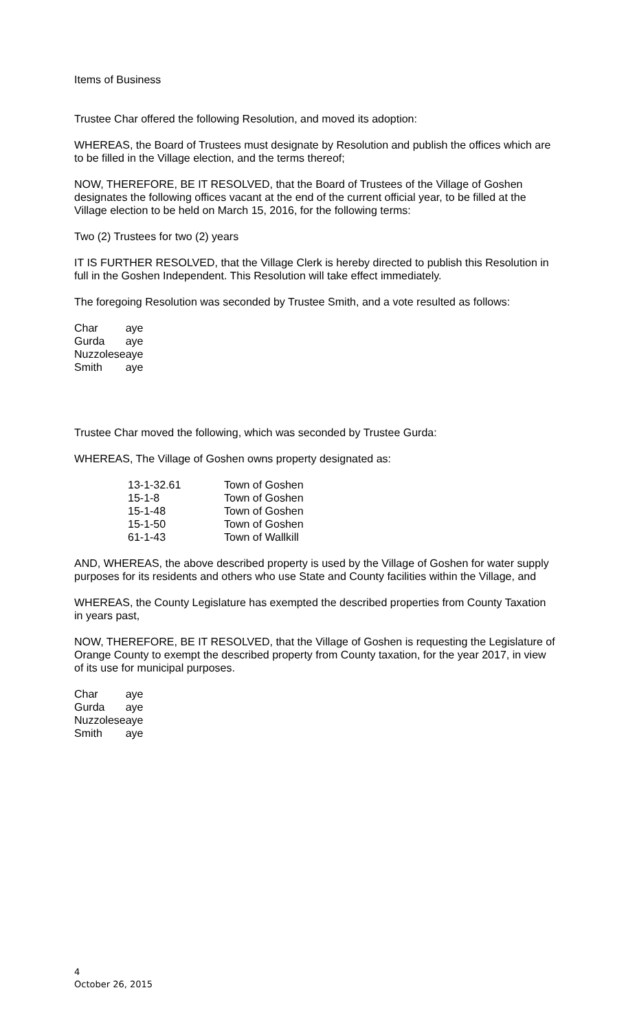Items of Business
Trustee Char offered the following Resolution, and moved its adoption:
WHEREAS, the Board of Trustees must designate by Resolution and publish the offices which are to be filled in the Village election, and the terms thereof;
NOW, THEREFORE, BE IT RESOLVED, that the Board of Trustees of the Village of Goshen designates the following offices vacant at the end of the current official year, to be filled at the Village election to be held on March 15, 2016, for the following terms:
Two (2) Trustees for two (2) years
IT IS FURTHER RESOLVED, that the Village Clerk is hereby directed to publish this Resolution in full in the Goshen Independent. This Resolution will take effect immediately.
The foregoing Resolution was seconded by Trustee Smith, and a vote resulted as follows:
| Char | aye |
| Gurda | aye |
| Nuzzolese | aye |
| Smith | aye |
Trustee Char moved the following, which was seconded by Trustee Gurda:
WHEREAS, The Village of Goshen owns property designated as:
| 13-1-32.61 | Town of Goshen |
| 15-1-8 | Town of Goshen |
| 15-1-48 | Town of Goshen |
| 15-1-50 | Town of Goshen |
| 61-1-43 | Town of Wallkill |
AND, WHEREAS, the above described property is used by the Village of Goshen for water supply purposes for its residents and others who use State and County facilities within the Village, and
WHEREAS, the County Legislature has exempted the described properties from County Taxation in years past,
NOW, THEREFORE, BE IT RESOLVED, that the Village of Goshen is requesting the Legislature of Orange County to exempt the described property from County taxation, for the year 2017, in view of its use for municipal purposes.
| Char | aye |
| Gurda | aye |
| Nuzzolese | aye |
| Smith | aye |
4
October 26, 2015